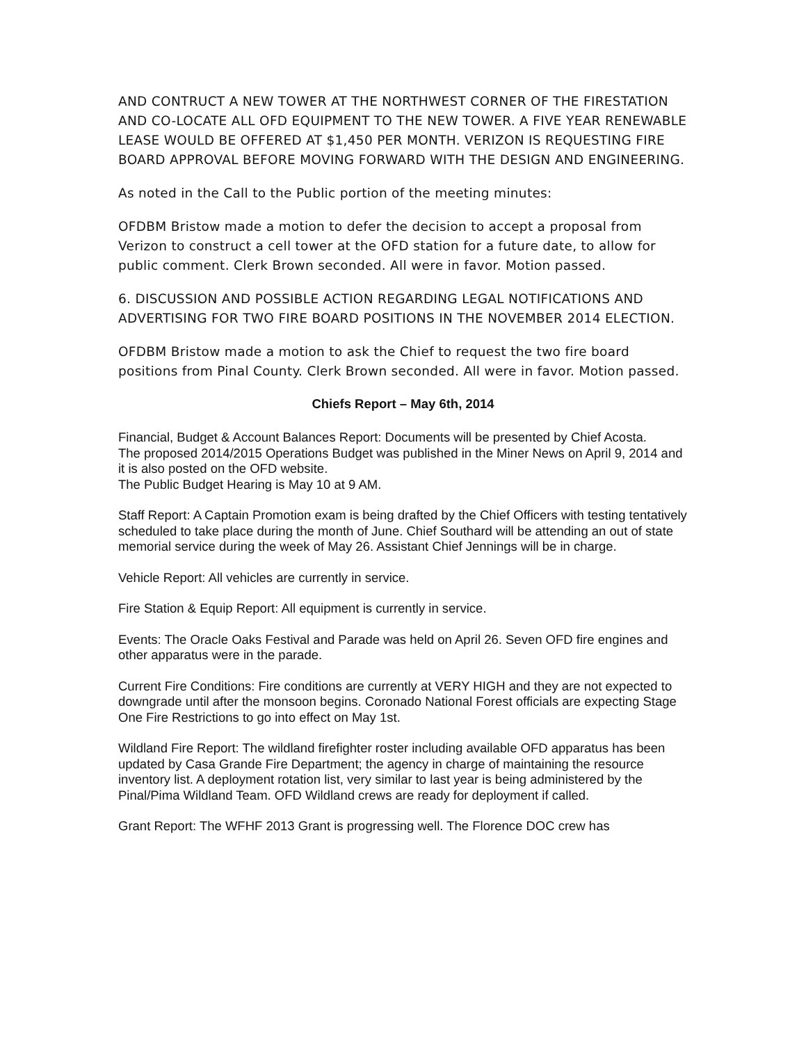AND CONTRUCT A NEW TOWER AT THE NORTHWEST CORNER OF THE FIRESTATION AND CO-LOCATE ALL OFD EQUIPMENT TO THE NEW TOWER. A FIVE YEAR RENEWABLE LEASE WOULD BE OFFERED AT $1,450 PER MONTH. VERIZON IS REQUESTING FIRE BOARD APPROVAL BEFORE MOVING FORWARD WITH THE DESIGN AND ENGINEERING.
As noted in the Call to the Public portion of the meeting minutes:
OFDBM Bristow made a motion to defer the decision to accept a proposal from Verizon to construct a cell tower at the OFD station for a future date, to allow for public comment. Clerk Brown seconded. All were in favor. Motion passed.
6. DISCUSSION AND POSSIBLE ACTION REGARDING LEGAL NOTIFICATIONS AND ADVERTISING FOR TWO FIRE BOARD POSITIONS IN THE NOVEMBER 2014 ELECTION.
OFDBM Bristow made a motion to ask the Chief to request the two fire board positions from Pinal County. Clerk Brown seconded. All were in favor. Motion passed.
Chiefs Report – May 6th, 2014
Financial, Budget & Account Balances Report: Documents will be presented by Chief Acosta.
The proposed 2014/2015 Operations Budget was published in the Miner News on April 9, 2014 and it is also posted on the OFD website.
The Public Budget Hearing is May 10 at 9 AM.
Staff Report: A Captain Promotion exam is being drafted by the Chief Officers with testing tentatively scheduled to take place during the month of June. Chief Southard will be attending an out of state memorial service during the week of May 26. Assistant Chief Jennings will be in charge.
Vehicle Report: All vehicles are currently in service.
Fire Station & Equip Report: All equipment is currently in service.
Events: The Oracle Oaks Festival and Parade was held on April 26. Seven OFD fire engines and other apparatus were in the parade.
Current Fire Conditions: Fire conditions are currently at VERY HIGH and they are not expected to downgrade until after the monsoon begins. Coronado National Forest officials are expecting Stage One Fire Restrictions to go into effect on May 1st.
Wildland Fire Report: The wildland firefighter roster including available OFD apparatus has been updated by Casa Grande Fire Department; the agency in charge of maintaining the resource inventory list. A deployment rotation list, very similar to last year is being administered by the Pinal/Pima Wildland Team. OFD Wildland crews are ready for deployment if called.
Grant Report: The WFHF 2013 Grant is progressing well. The Florence DOC crew has